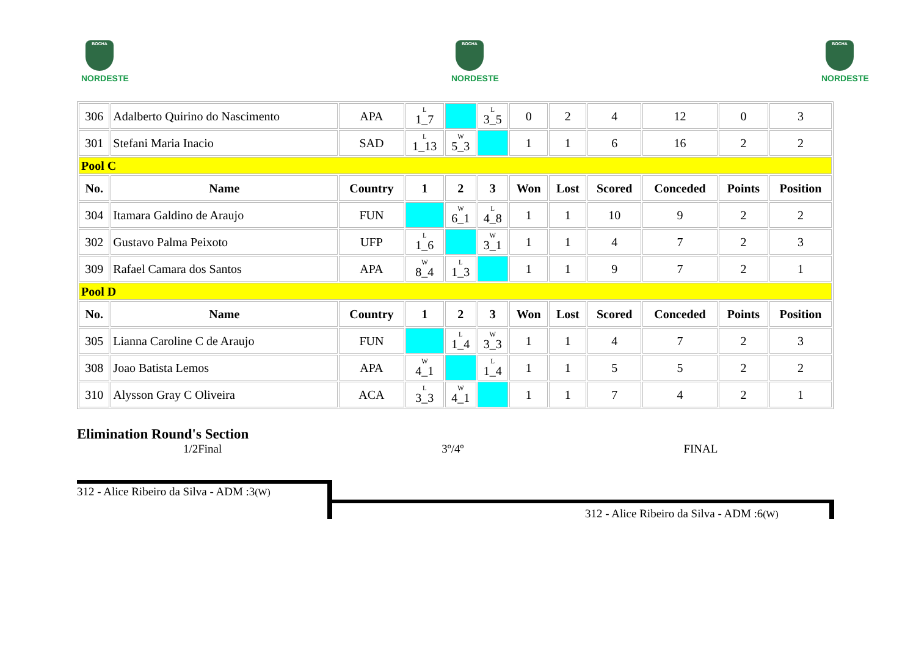BOCHA
NORDESTE
BOCHA
NORDESTE
BOCHA
NORDESTE
| 306 | Adalberto Quirino do Nascimento | APA | L 1_7 | | L 3_5 | 0 | 2 | 4 | 12 | 0 | 3 |
| 301 | Stefani Maria Inacio | SAD | L 1_13 | W 5_3 | | 1 | 1 | 6 | 16 | 2 | 2 |
| Pool C | | | | | | | | | | | |
| No. | Name | Country | 1 | 2 | 3 | Won | Lost | Scored | Conceded | Points | Position |
| 304 | Itamara Galdino de Araujo | FUN | | W 6_1 | L 4_8 | 1 | 1 | 10 | 9 | 2 | 2 |
| 302 | Gustavo Palma Peixoto | UFP | L 1_6 | | W 3_1 | 1 | 1 | 4 | 7 | 2 | 3 |
| 309 | Rafael Camara dos Santos | APA | W 8_4 | L 1_3 | | 1 | 1 | 9 | 7 | 2 | 1 |
| Pool D | | | | | | | | | | | |
| No. | Name | Country | 1 | 2 | 3 | Won | Lost | Scored | Conceded | Points | Position |
| 305 | Lianna Caroline C de Araujo | FUN | | L 1_4 | W 3_3 | 1 | 1 | 4 | 7 | 2 | 3 |
| 308 | Joao Batista Lemos | APA | W 4_1 | | L 1_4 | 1 | 1 | 5 | 5 | 2 | 2 |
| 310 | Alysson Gray C Oliveira | ACA | L 3_3 | W 4_1 | | 1 | 1 | 7 | 4 | 2 | 1 |
Elimination Round's Section
1/2Final 3º/4º FINAL
312 - Alice Ribeiro da Silva - ADM :3(W)
312 - Alice Ribeiro da Silva - ADM :6(W)